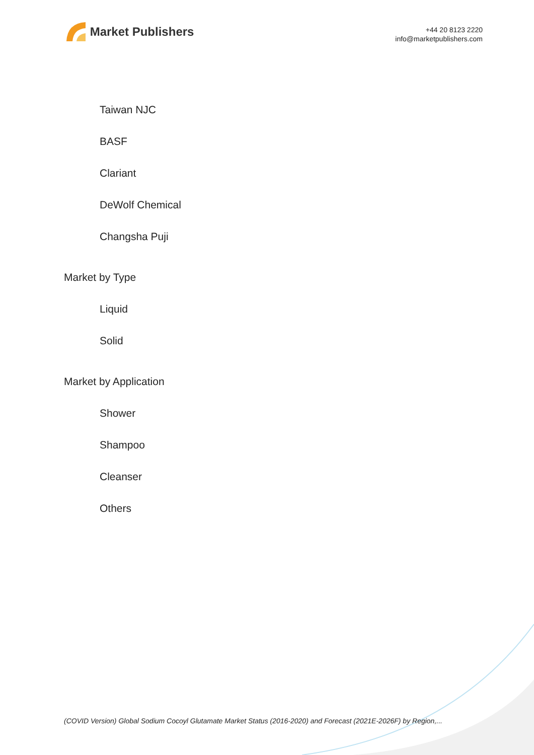Market Publishers
+44 20 8123 2220
info@marketpublishers.com
Taiwan NJC
BASF
Clariant
DeWolf Chemical
Changsha Puji
Market by Type
Liquid
Solid
Market by Application
Shower
Shampoo
Cleanser
Others
(COVID Version) Global Sodium Cocoyl Glutamate Market Status (2016-2020) and Forecast (2021E-2026F) by Region,...